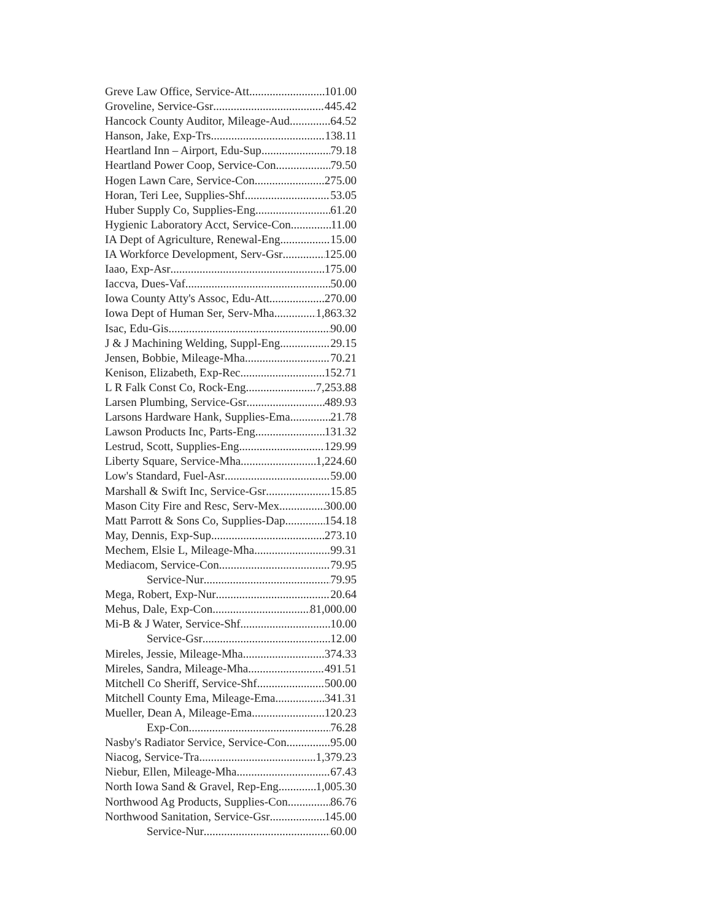Greve Law Office, Service-Att 101.00
Groveline, Service-Gsr 445.42
Hancock County Auditor, Mileage-Aud 64.52
Hanson, Jake, Exp-Trs 138.11
Heartland Inn – Airport, Edu-Sup 79.18
Heartland Power Coop, Service-Con 79.50
Hogen Lawn Care, Service-Con 275.00
Horan, Teri Lee, Supplies-Shf 53.05
Huber Supply Co, Supplies-Eng 61.20
Hygienic Laboratory Acct, Service-Con 11.00
IA Dept of Agriculture, Renewal-Eng 15.00
IA Workforce Development, Serv-Gsr 125.00
Iaao, Exp-Asr 175.00
Iaccva, Dues-Vaf 50.00
Iowa County Atty's Assoc, Edu-Att 270.00
Iowa Dept of Human Ser, Serv-Mha 1,863.32
Isac, Edu-Gis 90.00
J & J Machining Welding, Suppl-Eng 29.15
Jensen, Bobbie, Mileage-Mha 70.21
Kenison, Elizabeth, Exp-Rec 152.71
L R Falk Const Co, Rock-Eng 7,253.88
Larsen Plumbing, Service-Gsr 489.93
Larsons Hardware Hank, Supplies-Ema 21.78
Lawson Products Inc, Parts-Eng 131.32
Lestrud, Scott, Supplies-Eng 129.99
Liberty Square, Service-Mha 1,224.60
Low's Standard, Fuel-Asr 59.00
Marshall & Swift Inc, Service-Gsr 15.85
Mason City Fire and Resc, Serv-Mex 300.00
Matt Parrott & Sons Co, Supplies-Dap 154.18
May, Dennis, Exp-Sup 273.10
Mechem, Elsie L, Mileage-Mha 99.31
Mediacom, Service-Con 79.95
Service-Nur 79.95
Mega, Robert, Exp-Nur 20.64
Mehus, Dale, Exp-Con 81,000.00
Mi-B & J Water, Service-Shf 10.00
Service-Gsr 12.00
Mireles, Jessie, Mileage-Mha 374.33
Mireles, Sandra, Mileage-Mha 491.51
Mitchell Co Sheriff, Service-Shf 500.00
Mitchell County Ema, Mileage-Ema 341.31
Mueller, Dean A, Mileage-Ema 120.23
Exp-Con 76.28
Nasby's Radiator Service, Service-Con 95.00
Niacog, Service-Tra 1,379.23
Niebur, Ellen, Mileage-Mha 67.43
North Iowa Sand & Gravel, Rep-Eng 1,005.30
Northwood Ag Products, Supplies-Con 86.76
Northwood Sanitation, Service-Gsr 145.00
Service-Nur 60.00